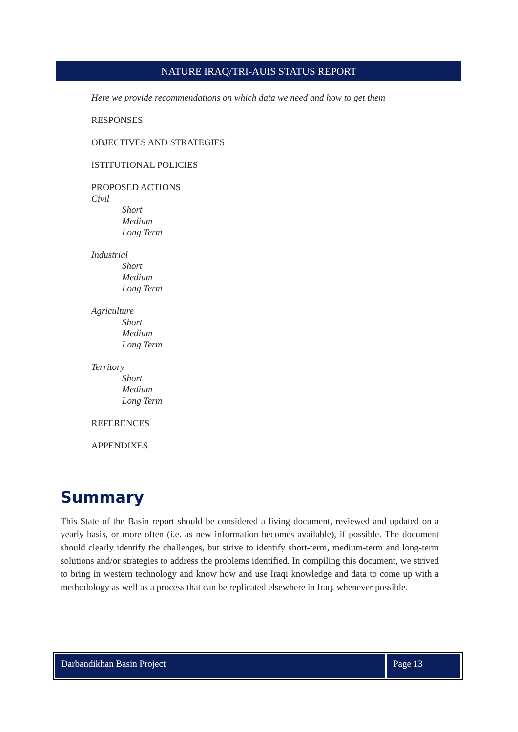NATURE IRAQ/TRI-AUIS STATUS REPORT
Here we provide recommendations on which data we need and how to get them
RESPONSES
OBJECTIVES AND STRATEGIES
ISTITUTIONAL POLICIES
PROPOSED ACTIONS
Civil
Short
Medium
Long Term
Industrial
Short
Medium
Long Term
Agriculture
Short
Medium
Long Term
Territory
Short
Medium
Long Term
REFERENCES
APPENDIXES
Summary
This State of the Basin report should be considered a living document, reviewed and updated on a yearly basis, or more often (i.e. as new information becomes available), if possible. The document should clearly identify the challenges, but strive to identify short-term, medium-term and long-term solutions and/or strategies to address the problems identified. In compiling this document, we strived to bring in western technology and know how and use Iraqi knowledge and data to come up with a methodology as well as a process that can be replicated elsewhere in Iraq, whenever possible.
Darbandikhan Basin Project Page 13